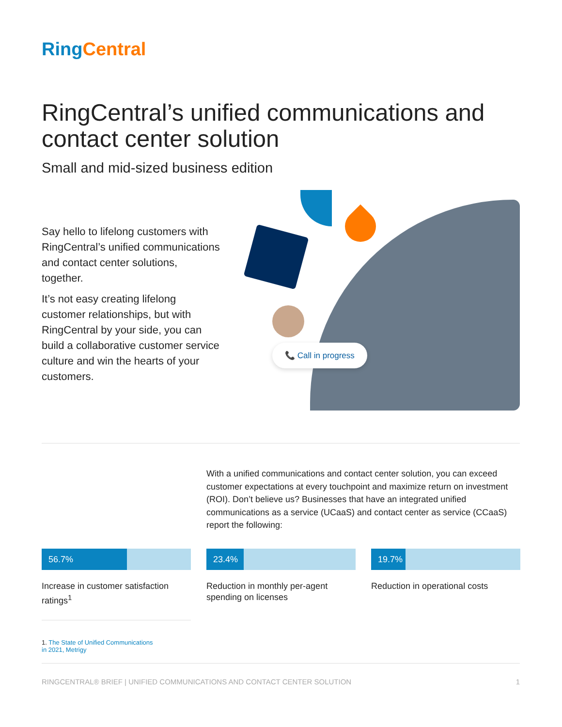Ring Central
RingCentral’s unified communications and contact center solution
Small and mid-sized business edition
Say hello to lifelong customers with RingCentral’s unified communications and contact center solutions, together.
It’s not easy creating lifelong customer relationships, but with RingCentral by your side, you can build a collaborative customer service culture and win the hearts of your customers.
📞 Call in progress
With a unified communications and contact center solution, you can exceed customer expectations at every touchpoint and maximize return on investment (ROI). Don’t believe us? Businesses that have an integrated unified communications as a service (UCaaS) and contact center as service (CCaaS) report the following:
56.7%
Increase in customer satisfaction ratings<sup>1</sup>
23.4%
Reduction in monthly per-agent spending on licenses
19.7%
Reduction in operational costs
1. The State of Unified Communications
in 2021, Metrigy
RINGCENTRAL® BRIEF | UNIFIED COMMUNICATIONS AND CONTACT CENTER SOLUTION 1